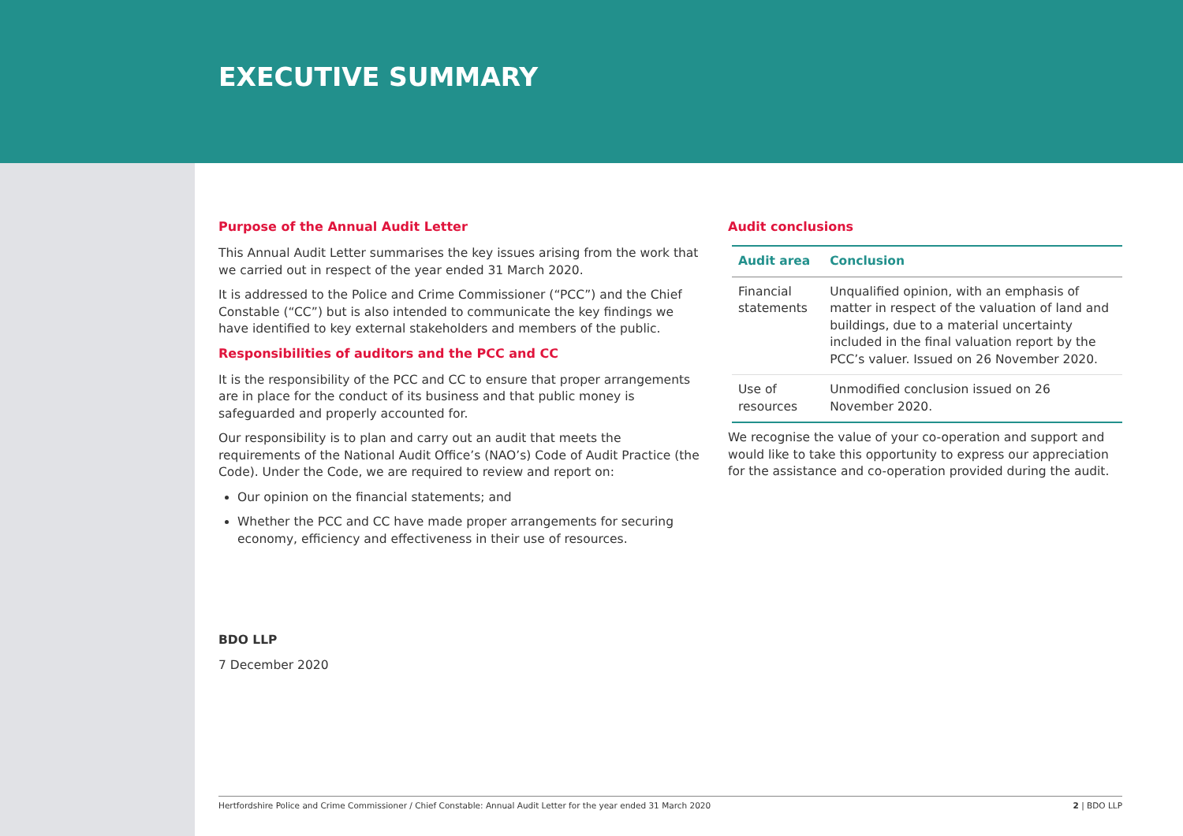EXECUTIVE SUMMARY
Purpose of the Annual Audit Letter
This Annual Audit Letter summarises the key issues arising from the work that we carried out in respect of the year ended 31 March 2020.
It is addressed to the Police and Crime Commissioner (“PCC”) and the Chief Constable (“CC”) but is also intended to communicate the key findings we have identified to key external stakeholders and members of the public.
Responsibilities of auditors and the PCC and CC
It is the responsibility of the PCC and CC to ensure that proper arrangements are in place for the conduct of its business and that public money is safeguarded and properly accounted for.
Our responsibility is to plan and carry out an audit that meets the requirements of the National Audit Office’s (NAO’s) Code of Audit Practice (the Code). Under the Code, we are required to review and report on:
Our opinion on the financial statements; and
Whether the PCC and CC have made proper arrangements for securing economy, efficiency and effectiveness in their use of resources.
Audit conclusions
| Audit area | Conclusion |
| --- | --- |
| Financial statements | Unqualified opinion, with an emphasis of matter in respect of the valuation of land and buildings, due to a material uncertainty included in the final valuation report by the PCC’s valuer. Issued on 26 November 2020. |
| Use of resources | Unmodified conclusion issued on 26 November 2020. |
We recognise the value of your co-operation and support and would like to take this opportunity to express our appreciation for the assistance and co-operation provided during the audit.
BDO LLP
7 December 2020
Hertfordshire Police and Crime Commissioner / Chief Constable: Annual Audit Letter for the year ended 31 March 2020 2 | BDO LLP